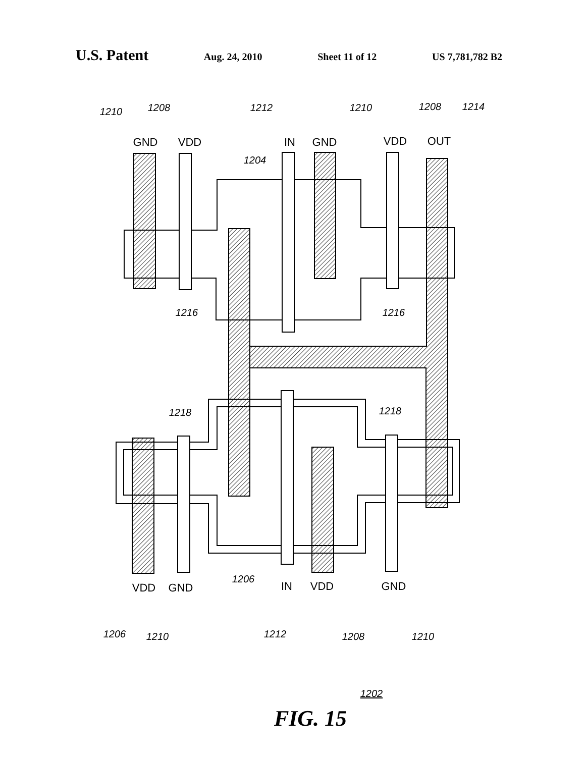U.S. Patent Aug. 24, 2010 Sheet 11 of 12 US 7,781,782 B2
GND
VDD
IN
GND
VDD
OUT
VDD
GND
IN
VDD
GND
1210
1208
1212
1210
1208
1214
1204
1216
1216
1218
1218
1206
1206
1210
1212
1208
1210
1202
FIG. 15